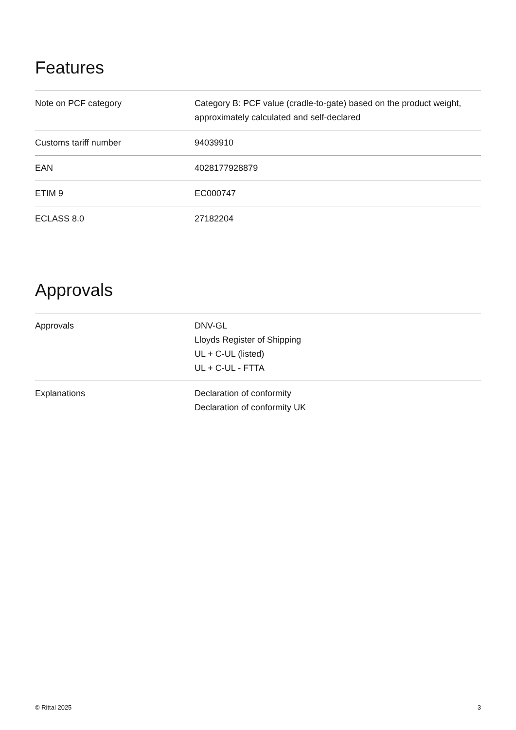Features
| Note on PCF category | Category B: PCF value (cradle-to-gate) based on the product weight, approximately calculated and self-declared |
| Customs tariff number | 94039910 |
| EAN | 4028177928879 |
| ETIM 9 | EC000747 |
| ECLASS 8.0 | 27182204 |
Approvals
| Approvals | DNV-GL Lloyds Register of Shipping UL + C-UL (listed) UL + C-UL - FTTA |
| Explanations | Declaration of conformity Declaration of conformity UK |
© Rittal 2025 3